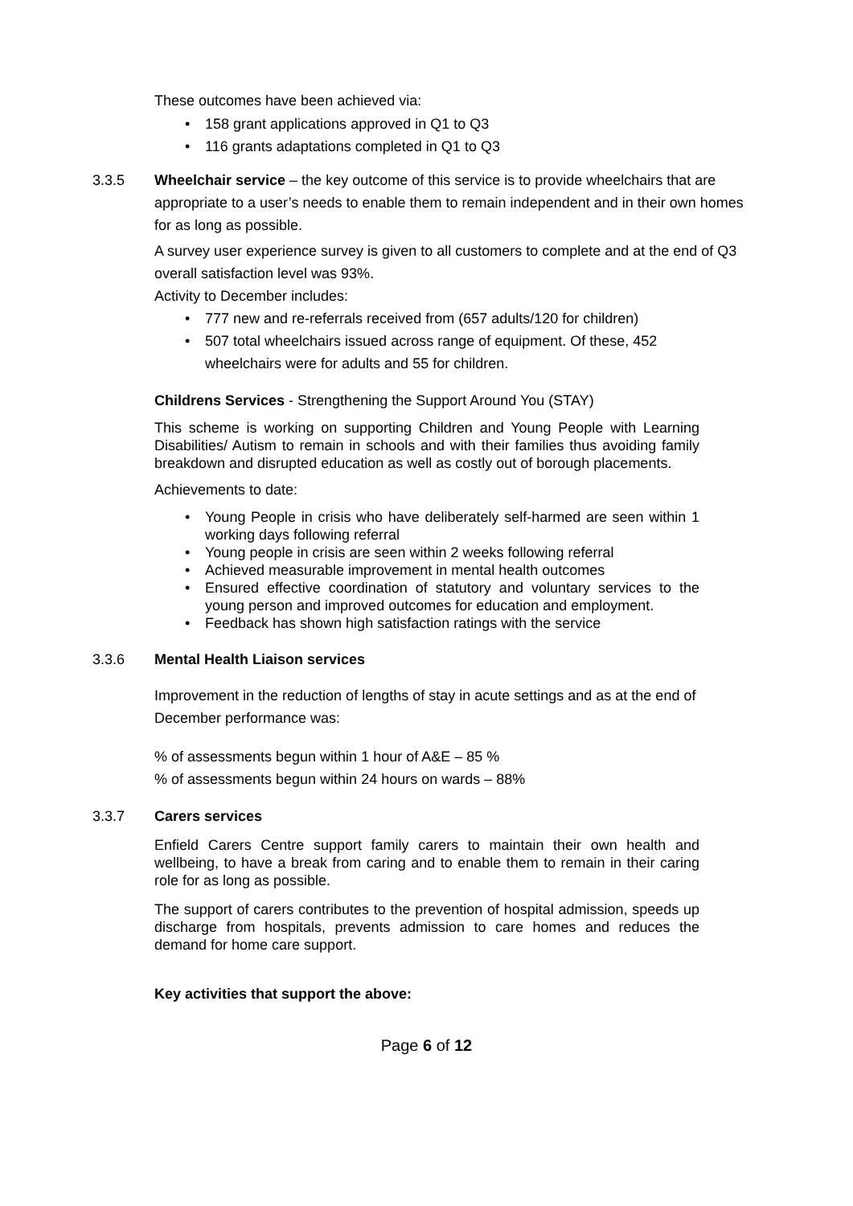These outcomes have been achieved via:
158 grant applications approved in Q1 to Q3
116 grants adaptations completed in Q1 to Q3
3.3.5 Wheelchair service – the key outcome of this service is to provide wheelchairs that are appropriate to a user’s needs to enable them to remain independent and in their own homes for as long as possible.
A survey user experience survey is given to all customers to complete and at the end of Q3 overall satisfaction level was 93%.
Activity to December includes:
777 new and re-referrals received from (657 adults/120 for children)
507 total wheelchairs issued across range of equipment. Of these, 452 wheelchairs were for adults and 55 for children.
Childrens Services - Strengthening the Support Around You (STAY)
This scheme is working on supporting Children and Young People with Learning Disabilities/ Autism to remain in schools and with their families thus avoiding family breakdown and disrupted education as well as costly out of borough placements.
Achievements to date:
Young People in crisis who have deliberately self-harmed are seen within 1 working days following referral
Young people in crisis are seen within 2 weeks following referral
Achieved measurable improvement in mental health outcomes
Ensured effective coordination of statutory and voluntary services to the young person and improved outcomes for education and employment.
Feedback has shown high satisfaction ratings with the service
3.3.6 Mental Health Liaison services
Improvement in the reduction of lengths of stay in acute settings and as at the end of December performance was:
% of assessments begun within 1 hour of A&E – 85 %
% of assessments begun within 24 hours on wards – 88%
3.3.7 Carers services
Enfield Carers Centre support family carers to maintain their own health and wellbeing, to have a break from caring and to enable them to remain in their caring role for as long as possible.
The support of carers contributes to the prevention of hospital admission, speeds up discharge from hospitals, prevents admission to care homes and reduces the demand for home care support.
Key activities that support the above:
Page 6 of 12